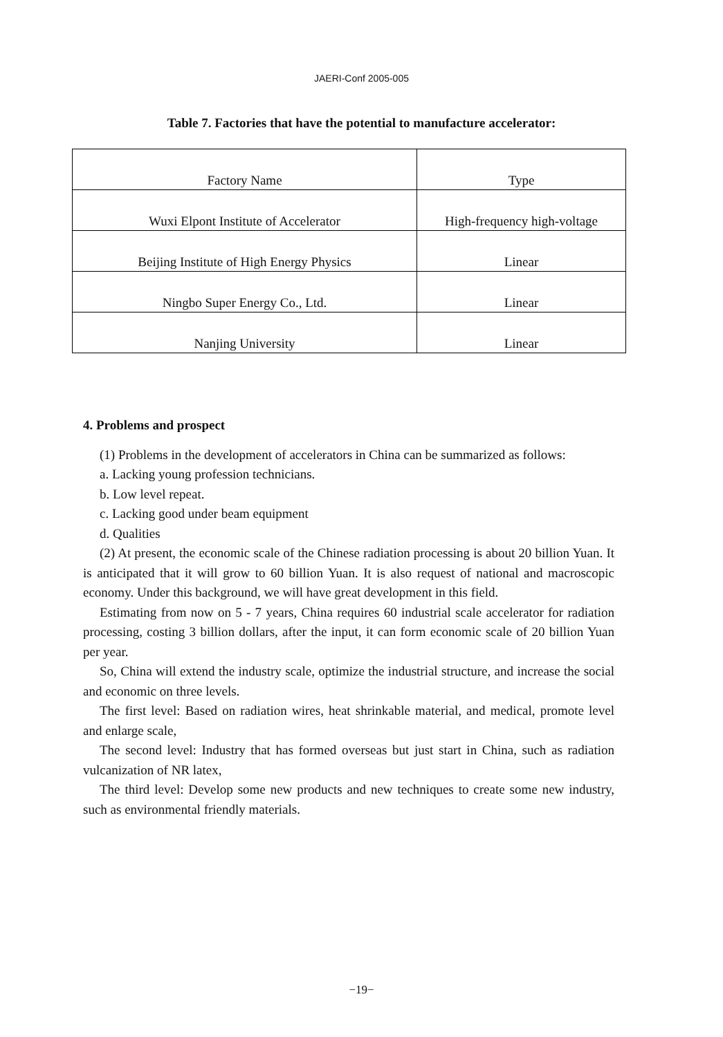JAERI-Conf 2005-005
Table 7. Factories that have the potential to manufacture accelerator:
| Factory Name | Type |
| Wuxi Elpont Institute of Accelerator | High-frequency high-voltage |
| Beijing Institute of High Energy Physics | Linear |
| Ningbo Super Energy Co., Ltd. | Linear |
| Nanjing University | Linear |
4. Problems and prospect
(1) Problems in the development of accelerators in China can be summarized as follows:
a. Lacking young profession technicians.
b. Low level repeat.
c. Lacking good under beam equipment
d. Qualities
(2) At present, the economic scale of the Chinese radiation processing is about 20 billion Yuan. It is anticipated that it will grow to 60 billion Yuan. It is also request of national and macroscopic economy. Under this background, we will have great development in this field.
Estimating from now on 5 - 7 years, China requires 60 industrial scale accelerator for radiation processing, costing 3 billion dollars, after the input, it can form economic scale of 20 billion Yuan per year.
So, China will extend the industry scale, optimize the industrial structure, and increase the social and economic on three levels.
The first level: Based on radiation wires, heat shrinkable material, and medical, promote level and enlarge scale,
The second level: Industry that has formed overseas but just start in China, such as radiation vulcanization of NR latex,
The third level: Develop some new products and new techniques to create some new industry, such as environmental friendly materials.
−19−